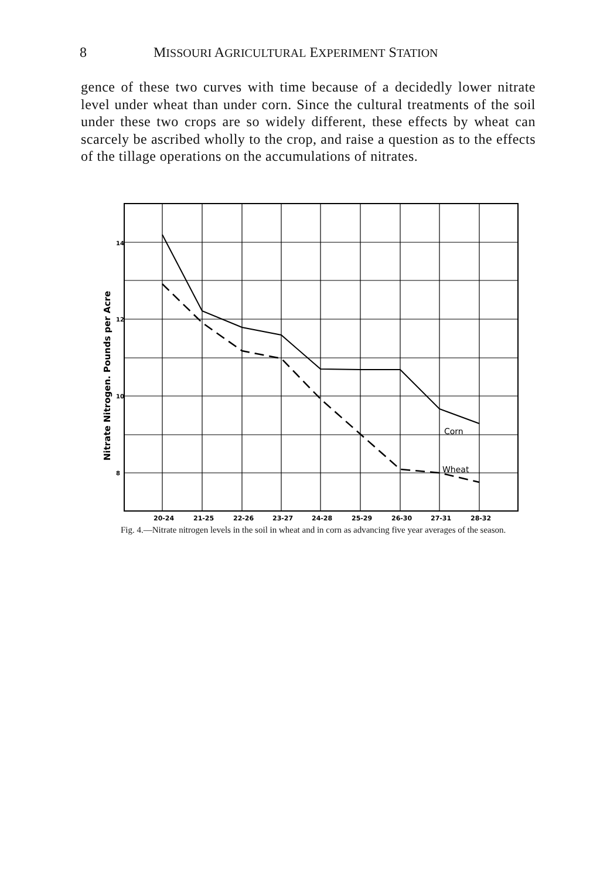8 MISSOURI AGRICULTURAL EXPERIMENT STATION
gence of these two curves with time because of a decidedly lower nitrate level under wheat than under corn. Since the cultural treatments of the soil under these two crops are so widely different, these effects by wheat can scarcely be ascribed wholly to the crop, and raise a question as to the effects of the tillage operations on the accumulations of nitrates.
14
12
10
8
Nitrate Nitrogen. Pounds per Acre
Corn
Wheat
20-24
21-25
22-26
23-27
24-28
25-29
26-30
27-31
28-32
Fig. 4.—Nitrate nitrogen levels in the soil in wheat and in corn as advancing five year averages of the season.